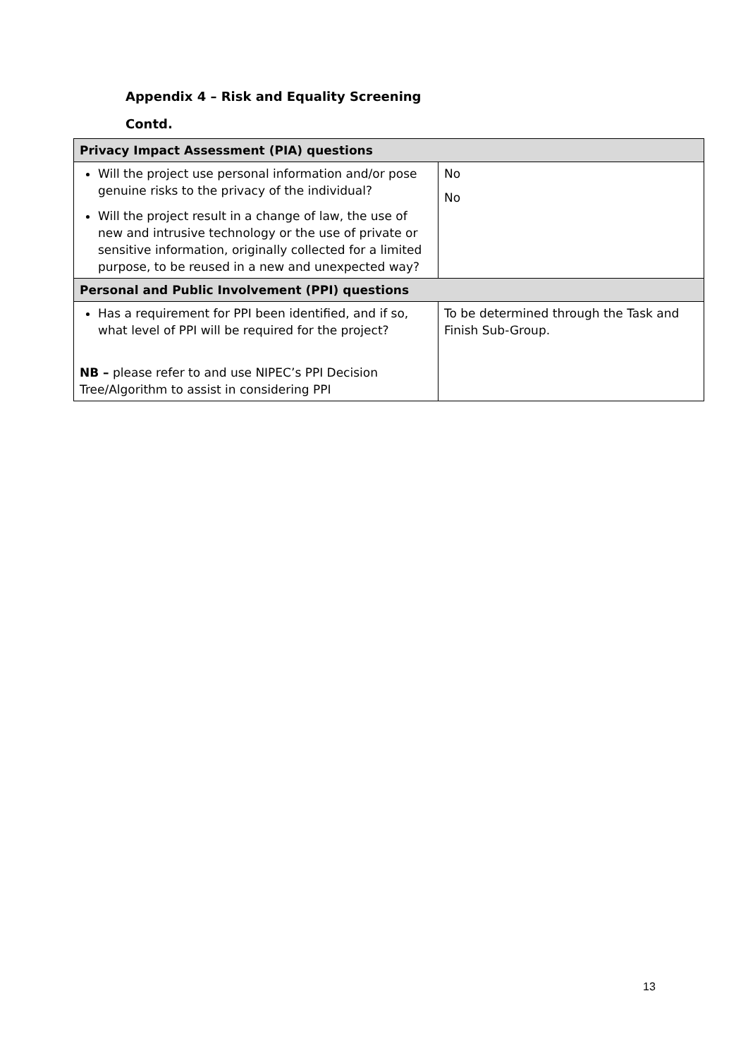Appendix 4 – Risk and Equality Screening
Contd.
| Privacy Impact Assessment (PIA) questions | |
| --- | --- |
| Will the project use personal information and/or pose genuine risks to the privacy of the individual? Will the project result in a change of law, the use of new and intrusive technology or the use of private or sensitive information, originally collected for a limited purpose, to be reused in a new and unexpected way? | No No |
| Personal and Public Involvement (PPI) questions | |
| Has a requirement for PPI been identified, and if so, what level of PPI will be required for the project? NB – please refer to and use NIPEC’s PPI Decision Tree/Algorithm to assist in considering PPI | To be determined through the Task and Finish Sub-Group. |
13